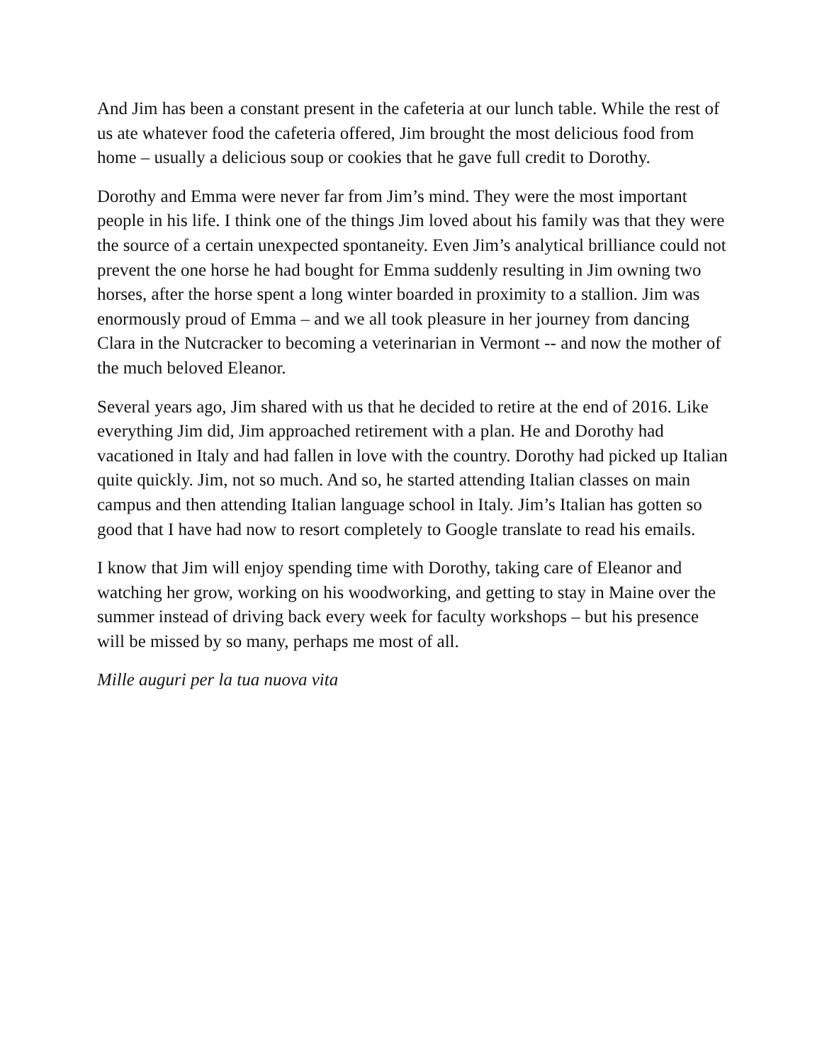And Jim has been a constant present in the cafeteria at our lunch table. While the rest of us ate whatever food the cafeteria offered, Jim brought the most delicious food from home – usually a delicious soup or cookies that he gave full credit to Dorothy.
Dorothy and Emma were never far from Jim’s mind. They were the most important people in his life. I think one of the things Jim loved about his family was that they were the source of a certain unexpected spontaneity. Even Jim’s analytical brilliance could not prevent the one horse he had bought for Emma suddenly resulting in Jim owning two horses, after the horse spent a long winter boarded in proximity to a stallion. Jim was enormously proud of Emma – and we all took pleasure in her journey from dancing Clara in the Nutcracker to becoming a veterinarian in Vermont -- and now the mother of the much beloved Eleanor.
Several years ago, Jim shared with us that he decided to retire at the end of 2016. Like everything Jim did, Jim approached retirement with a plan. He and Dorothy had vacationed in Italy and had fallen in love with the country. Dorothy had picked up Italian quite quickly. Jim, not so much. And so, he started attending Italian classes on main campus and then attending Italian language school in Italy. Jim’s Italian has gotten so good that I have had now to resort completely to Google translate to read his emails.
I know that Jim will enjoy spending time with Dorothy, taking care of Eleanor and watching her grow, working on his woodworking, and getting to stay in Maine over the summer instead of driving back every week for faculty workshops – but his presence will be missed by so many, perhaps me most of all.
Mille auguri per la tua nuova vita